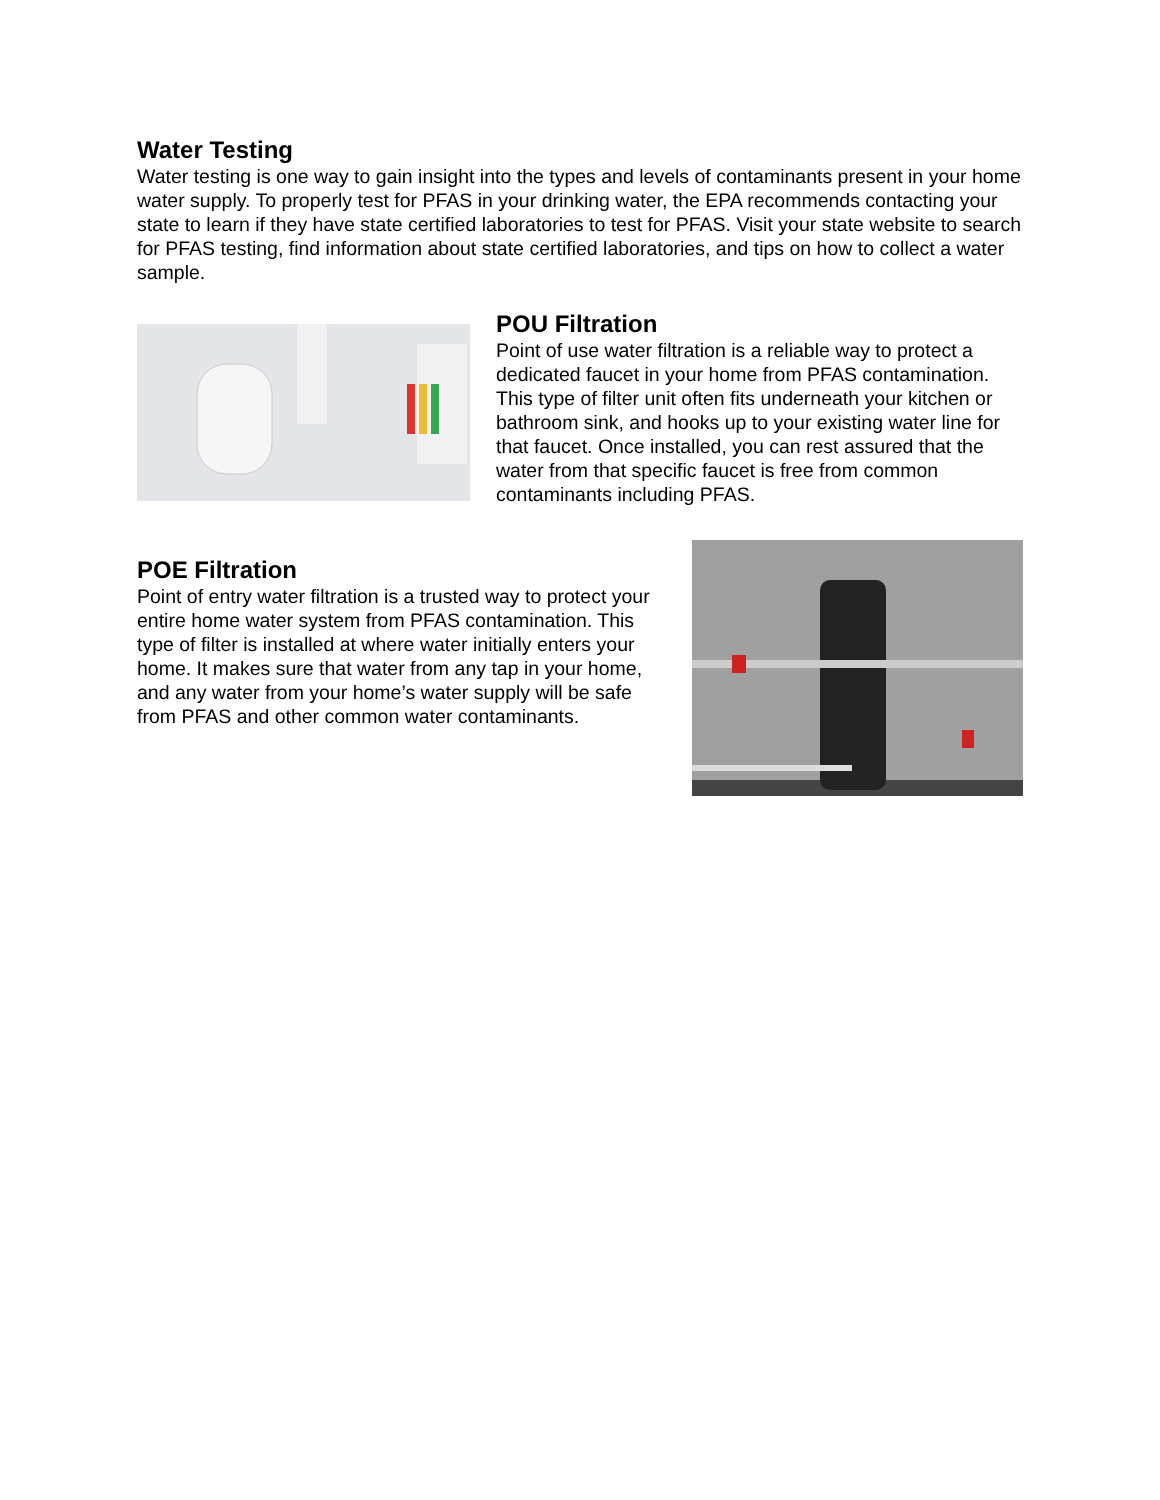Water Testing
Water testing is one way to gain insight into the types and levels of contaminants present in your home water supply. To properly test for PFAS in your drinking water, the EPA recommends contacting your state to learn if they have state certified laboratories to test for PFAS. Visit your state website to search for PFAS testing, find information about state certified laboratories, and tips on how to collect a water sample.
POU Filtration
Point of use water filtration is a reliable way to protect a dedicated faucet in your home from PFAS contamination. This type of filter unit often fits underneath your kitchen or bathroom sink, and hooks up to your existing water line for that faucet. Once installed, you can rest assured that the water from that specific faucet is free from common contaminants including PFAS.
POE Filtration
Point of entry water filtration is a trusted way to protect your entire home water system from PFAS contamination. This type of filter is installed at where water initially enters your home. It makes sure that water from any tap in your home, and any water from your home’s water supply will be safe from PFAS and other common water contaminants.